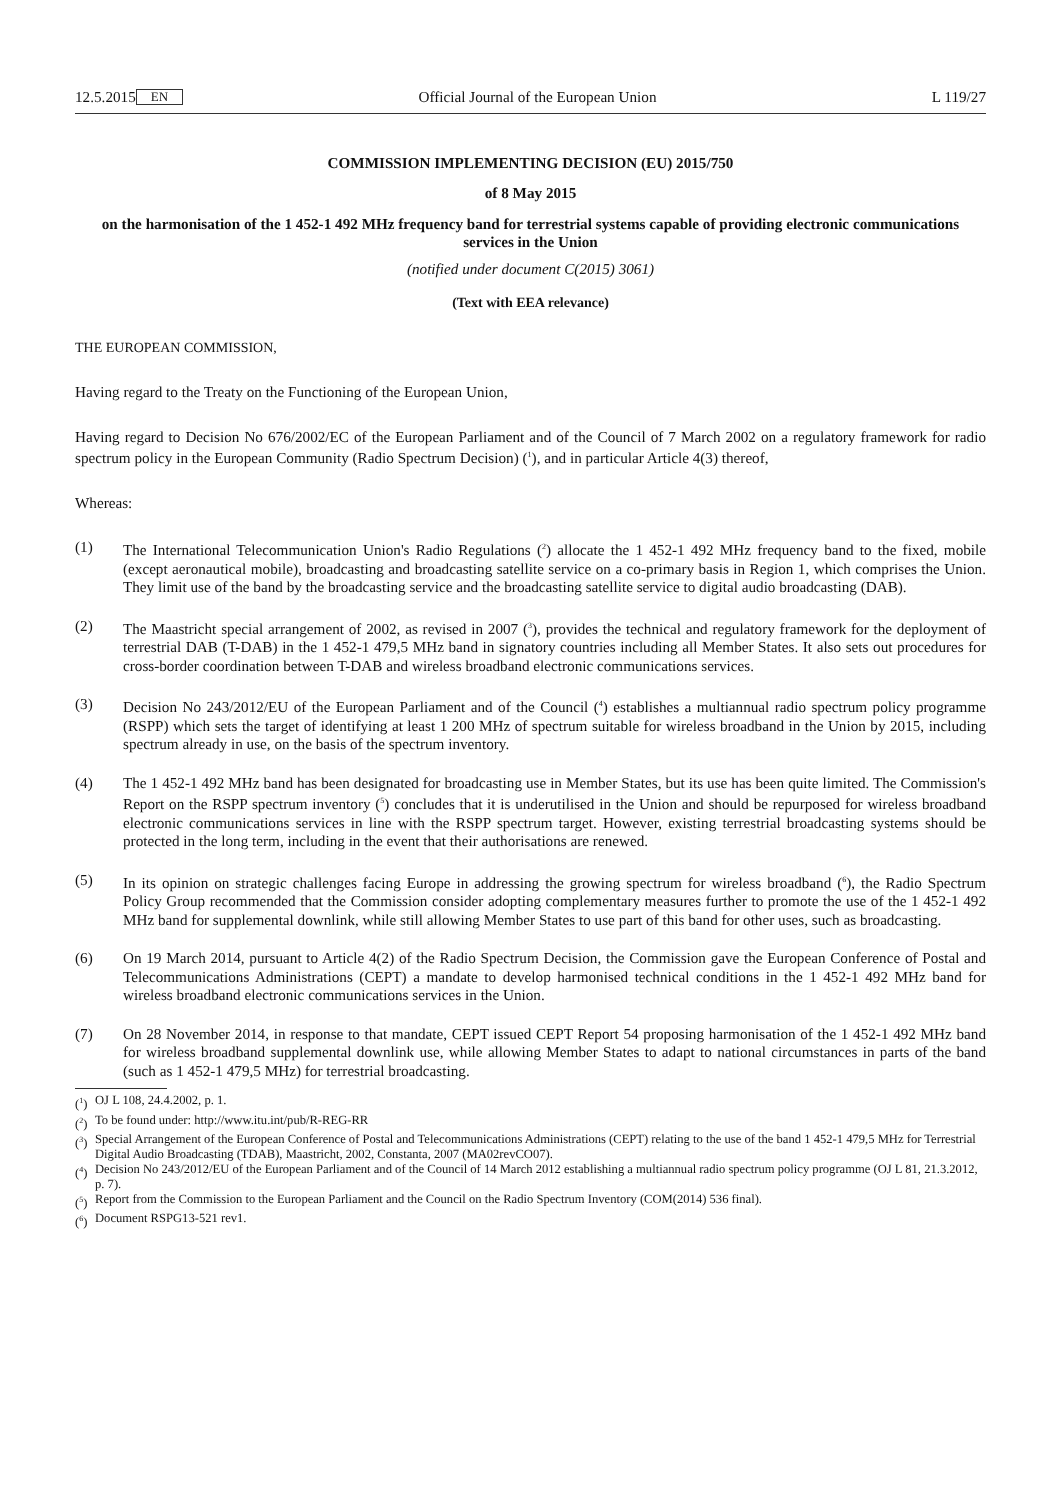12.5.2015 EN Official Journal of the European Union L 119/27
COMMISSION IMPLEMENTING DECISION (EU) 2015/750
of 8 May 2015
on the harmonisation of the 1 452-1 492 MHz frequency band for terrestrial systems capable of providing electronic communications services in the Union
(notified under document C(2015) 3061)
(Text with EEA relevance)
THE EUROPEAN COMMISSION,
Having regard to the Treaty on the Functioning of the European Union,
Having regard to Decision No 676/2002/EC of the European Parliament and of the Council of 7 March 2002 on a regulatory framework for radio spectrum policy in the European Community (Radio Spectrum Decision) (<sup>1</sup>), and in particular Article 4(3) thereof,
Whereas:
(1) The International Telecommunication Union's Radio Regulations (<sup>2</sup>) allocate the 1 452-1 492 MHz frequency band to the fixed, mobile (except aeronautical mobile), broadcasting and broadcasting satellite service on a co-primary basis in Region 1, which comprises the Union. They limit use of the band by the broadcasting service and the broadcasting satellite service to digital audio broadcasting (DAB).
(2) The Maastricht special arrangement of 2002, as revised in 2007 (<sup>3</sup>), provides the technical and regulatory framework for the deployment of terrestrial DAB (T-DAB) in the 1 452-1 479,5 MHz band in signatory countries including all Member States. It also sets out procedures for cross-border coordination between T-DAB and wireless broadband electronic communications services.
(3) Decision No 243/2012/EU of the European Parliament and of the Council (<sup>4</sup>) establishes a multiannual radio spectrum policy programme (RSPP) which sets the target of identifying at least 1 200 MHz of spectrum suitable for wireless broadband in the Union by 2015, including spectrum already in use, on the basis of the spectrum inventory.
(4) The 1 452-1 492 MHz band has been designated for broadcasting use in Member States, but its use has been quite limited. The Commission's Report on the RSPP spectrum inventory (<sup>5</sup>) concludes that it is underutilised in the Union and should be repurposed for wireless broadband electronic communications services in line with the RSPP spectrum target. However, existing terrestrial broadcasting systems should be protected in the long term, including in the event that their authorisations are renewed.
(5) In its opinion on strategic challenges facing Europe in addressing the growing spectrum for wireless broadband (<sup>6</sup>), the Radio Spectrum Policy Group recommended that the Commission consider adopting complementary measures further to promote the use of the 1 452-1 492 MHz band for supplemental downlink, while still allowing Member States to use part of this band for other uses, such as broadcasting.
(6) On 19 March 2014, pursuant to Article 4(2) of the Radio Spectrum Decision, the Commission gave the European Conference of Postal and Telecommunications Administrations (CEPT) a mandate to develop harmonised technical conditions in the 1 452-1 492 MHz band for wireless broadband electronic communications services in the Union.
(7) On 28 November 2014, in response to that mandate, CEPT issued CEPT Report 54 proposing harmonisation of the 1 452-1 492 MHz band for wireless broadband supplemental downlink use, while allowing Member States to adapt to national circumstances in parts of the band (such as 1 452-1 479,5 MHz) for terrestrial broadcasting.
(<sup>1</sup>) OJ L 108, 24.4.2002, p. 1.
(<sup>2</sup>) To be found under: http://www.itu.int/pub/R-REG-RR
(<sup>3</sup>) Special Arrangement of the European Conference of Postal and Telecommunications Administrations (CEPT) relating to the use of the band 1 452-1 479,5 MHz for Terrestrial Digital Audio Broadcasting (TDAB), Maastricht, 2002, Constanta, 2007 (MA02revCO07).
(<sup>4</sup>) Decision No 243/2012/EU of the European Parliament and of the Council of 14 March 2012 establishing a multiannual radio spectrum policy programme (OJ L 81, 21.3.2012, p. 7).
(<sup>5</sup>) Report from the Commission to the European Parliament and the Council on the Radio Spectrum Inventory (COM(2014) 536 final).
(<sup>6</sup>) Document RSPG13-521 rev1.